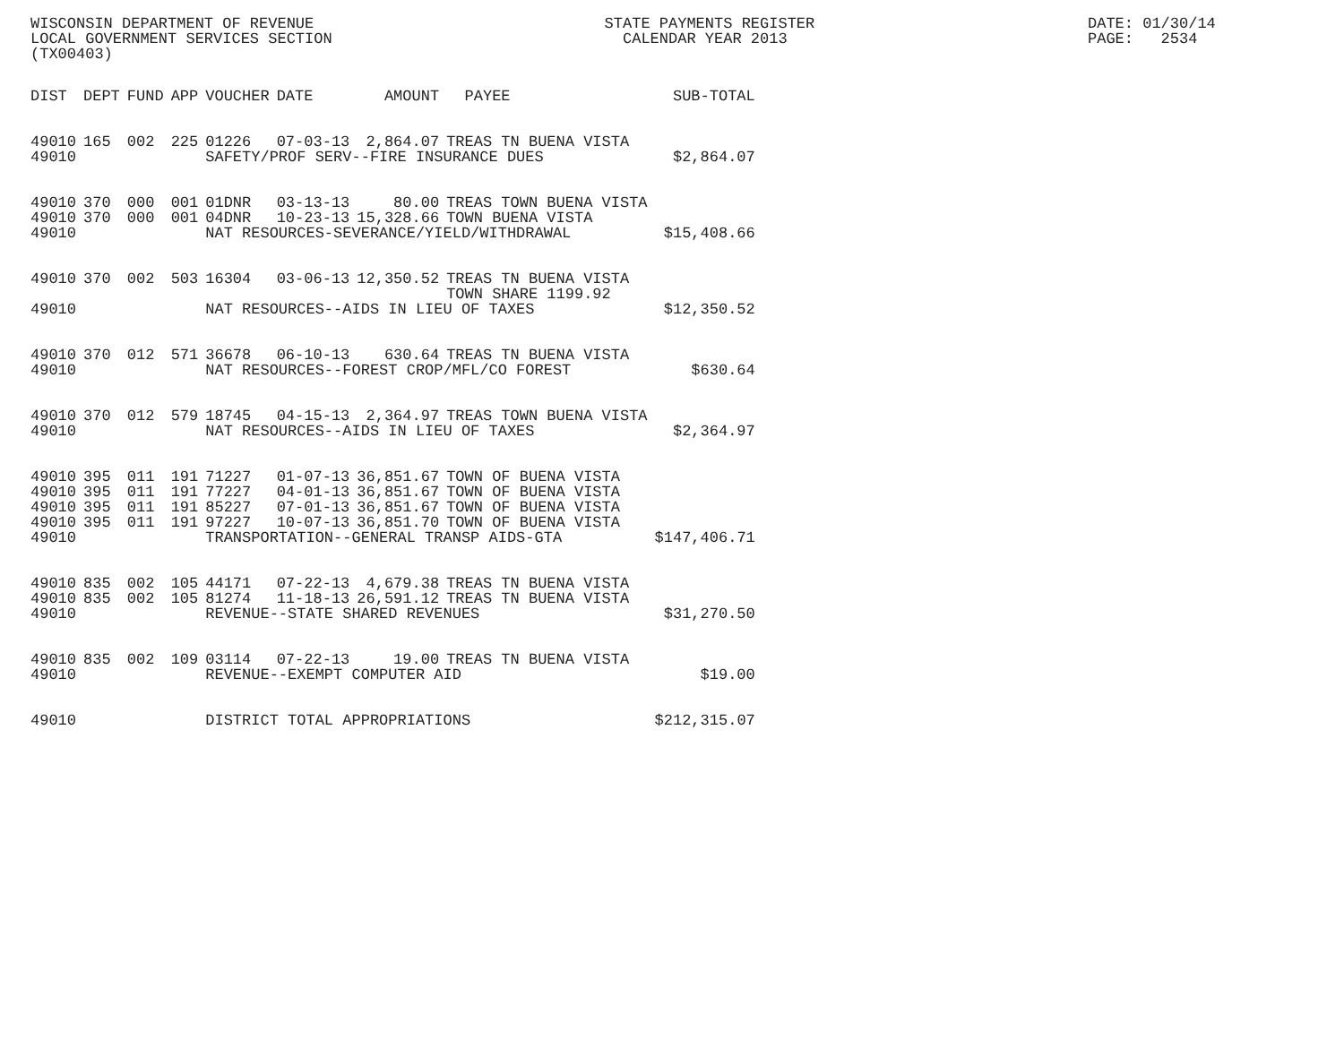WISCONSIN DEPARTMENT OF REVENUE LOCAL GOVERNMENT SERVICES SECTION (TX00403)
STATE PAYMENTS REGISTER CALENDAR YEAR 2013
DATE: 01/30/14 PAGE: 2534
| DIST | DEPT | FUND | APP | VOUCHER | DATE | AMOUNT | PAYEE | SUB-TOTAL |
| --- | --- | --- | --- | --- | --- | --- | --- | --- |
| 49010 | 165 | 002 | 225 | 01226 | 07-03-13 | 2,864.07 | TREAS TN BUENA VISTA | |
| 49010 | | | | SAFETY/PROF SERV--FIRE INSURANCE DUES | | | | $2,864.07 |
| 49010 | 370 | 000 | 001 | 01DNR | 03-13-13 | 80.00 | TREAS TOWN BUENA VISTA | |
| 49010 | 370 | 000 | 001 | 04DNR | 10-23-13 | 15,328.66 | TOWN BUENA VISTA | |
| 49010 | | | | NAT RESOURCES-SEVERANCE/YIELD/WITHDRAWAL | | | | $15,408.66 |
| 49010 | 370 | 002 | 503 | 16304 | 03-06-13 | 12,350.52 | TREAS TN BUENA VISTA TOWN SHARE 1199.92 | |
| 49010 | | | | NAT RESOURCES--AIDS IN LIEU OF TAXES | | | | $12,350.52 |
| 49010 | 370 | 012 | 571 | 36678 | 06-10-13 | 630.64 | TREAS TN BUENA VISTA | |
| 49010 | | | | NAT RESOURCES--FOREST CROP/MFL/CO FOREST | | | | $630.64 |
| 49010 | 370 | 012 | 579 | 18745 | 04-15-13 | 2,364.97 | TREAS TOWN BUENA VISTA | |
| 49010 | | | | NAT RESOURCES--AIDS IN LIEU OF TAXES | | | | $2,364.97 |
| 49010 | 395 | 011 | 191 | 71227 | 01-07-13 | 36,851.67 | TOWN OF BUENA VISTA | |
| 49010 | 395 | 011 | 191 | 77227 | 04-01-13 | 36,851.67 | TOWN OF BUENA VISTA | |
| 49010 | 395 | 011 | 191 | 85227 | 07-01-13 | 36,851.67 | TOWN OF BUENA VISTA | |
| 49010 | 395 | 011 | 191 | 97227 | 10-07-13 | 36,851.70 | TOWN OF BUENA VISTA | |
| 49010 | | | | TRANSPORTATION--GENERAL TRANSP AIDS-GTA | | | | $147,406.71 |
| 49010 | 835 | 002 | 105 | 44171 | 07-22-13 | 4,679.38 | TREAS TN BUENA VISTA | |
| 49010 | 835 | 002 | 105 | 81274 | 11-18-13 | 26,591.12 | TREAS TN BUENA VISTA | |
| 49010 | | | | REVENUE--STATE SHARED REVENUES | | | | $31,270.50 |
| 49010 | 835 | 002 | 109 | 03114 | 07-22-13 | 19.00 | TREAS TN BUENA VISTA | |
| 49010 | | | | REVENUE--EXEMPT COMPUTER AID | | | | $19.00 |
| 49010 | | | | DISTRICT TOTAL APPROPRIATIONS | | | | $212,315.07 |